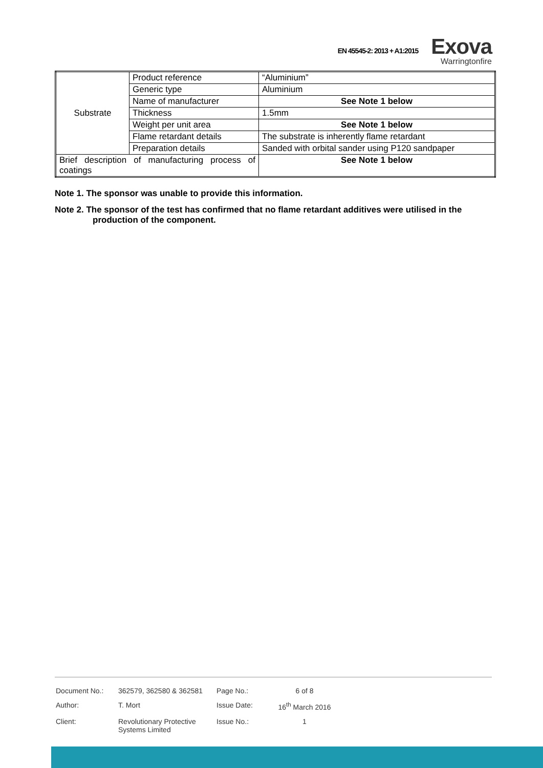EN 45545-2: 2013 + A1:2015
Exova
Warringtonfire
| Substrate | Product reference | “Aluminium” |
| | Generic type | Aluminium |
| | Name of manufacturer | See Note 1 below |
| | Thickness | 1.5mm |
| | Weight per unit area | See Note 1 below |
| | Flame retardant details | The substrate is inherently flame retardant |
| | Preparation details | Sanded with orbital sander using P120 sandpaper |
| Brief description of manufacturing process of coatings | | See Note 1 below |
Note 1. The sponsor was unable to provide this information.
Note 2. The sponsor of the test has confirmed that no flame retardant additives were utilised in the production of the component.
| Document No.: | 362579, 362580 & 362581 | Page No.: | 6 of 8 |
| Author: | T. Mort | Issue Date: | 16<sup>th</sup> March 2016 |
| Client: | Revolutionary Protective Systems Limited | Issue No.: | 1 |